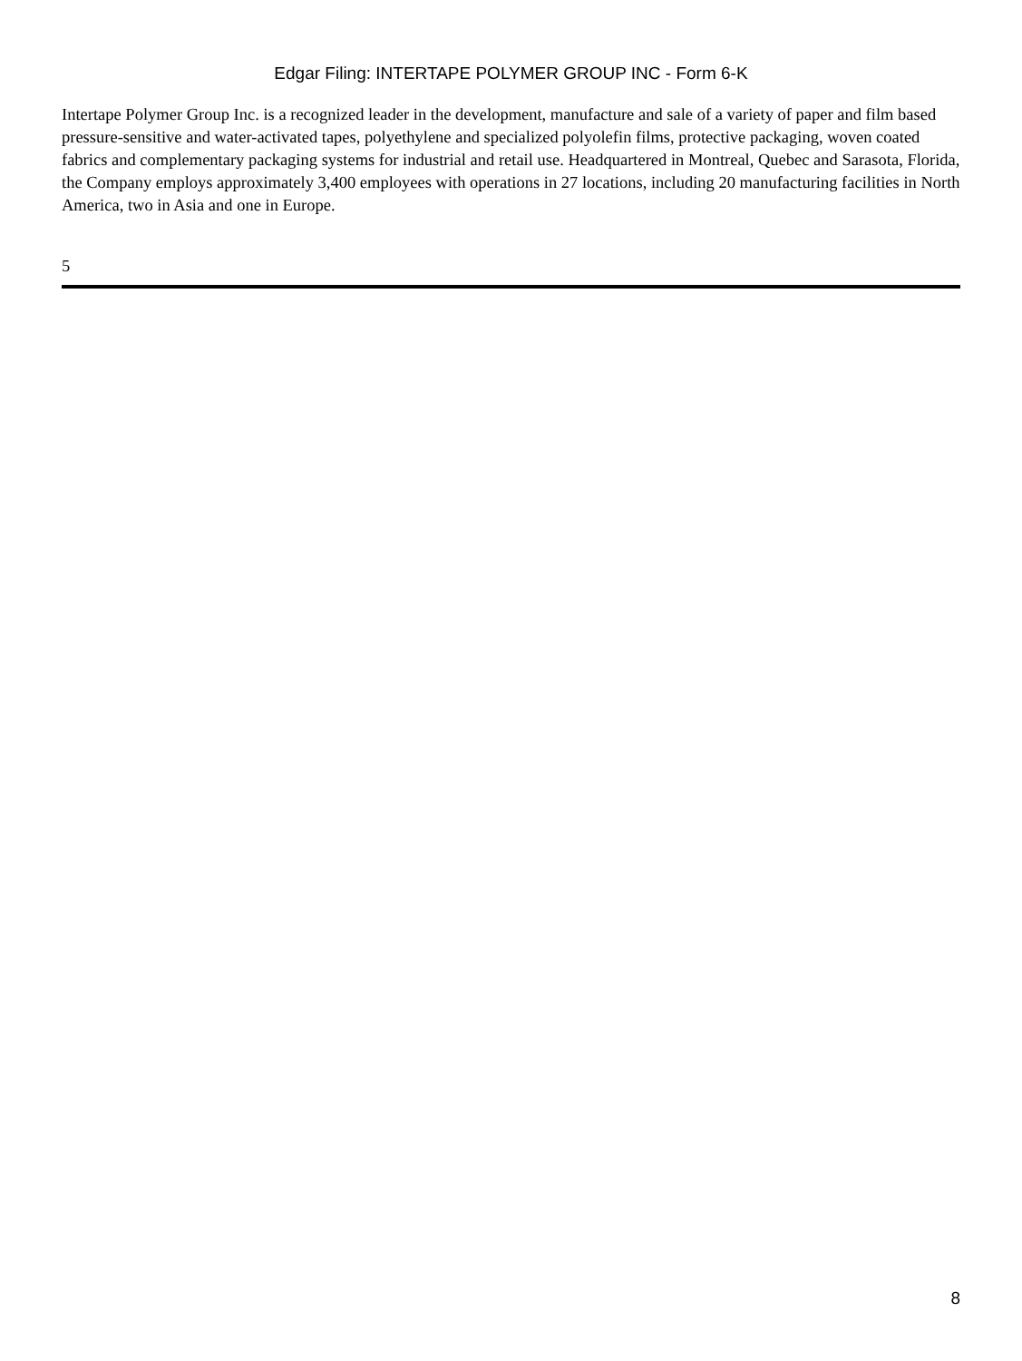Edgar Filing: INTERTAPE POLYMER GROUP INC - Form 6-K
Intertape Polymer Group Inc. is a recognized leader in the development, manufacture and sale of a variety of paper and film based pressure-sensitive and water-activated tapes, polyethylene and specialized polyolefin films, protective packaging, woven coated fabrics and complementary packaging systems for industrial and retail use. Headquartered in Montreal, Quebec and Sarasota, Florida, the Company employs approximately 3,400 employees with operations in 27 locations, including 20 manufacturing facilities in North America, two in Asia and one in Europe.
5
8